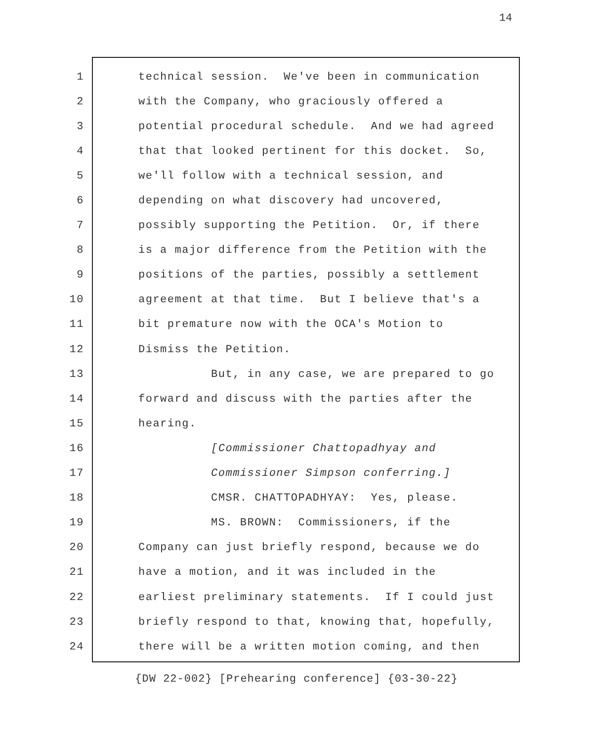14
1 technical session. We've been in communication
2 with the Company, who graciously offered a
3 potential procedural schedule. And we had agreed
4 that that looked pertinent for this docket. So,
5 we'll follow with a technical session, and
6 depending on what discovery had uncovered,
7 possibly supporting the Petition. Or, if there
8 is a major difference from the Petition with the
9 positions of the parties, possibly a settlement
10 agreement at that time. But I believe that's a
11 bit premature now with the OCA's Motion to
12 Dismiss the Petition.
13 But, in any case, we are prepared to go
14 forward and discuss with the parties after the
15 hearing.
16 [Commissioner Chattopadhyay and
17 Commissioner Simpson conferring.]
18 CMSR. CHATTOPADHYAY: Yes, please.
19 MS. BROWN: Commissioners, if the
20 Company can just briefly respond, because we do
21 have a motion, and it was included in the
22 earliest preliminary statements. If I could just
23 briefly respond to that, knowing that, hopefully,
24 there will be a written motion coming, and then
{DW 22-002} [Prehearing conference] {03-30-22}